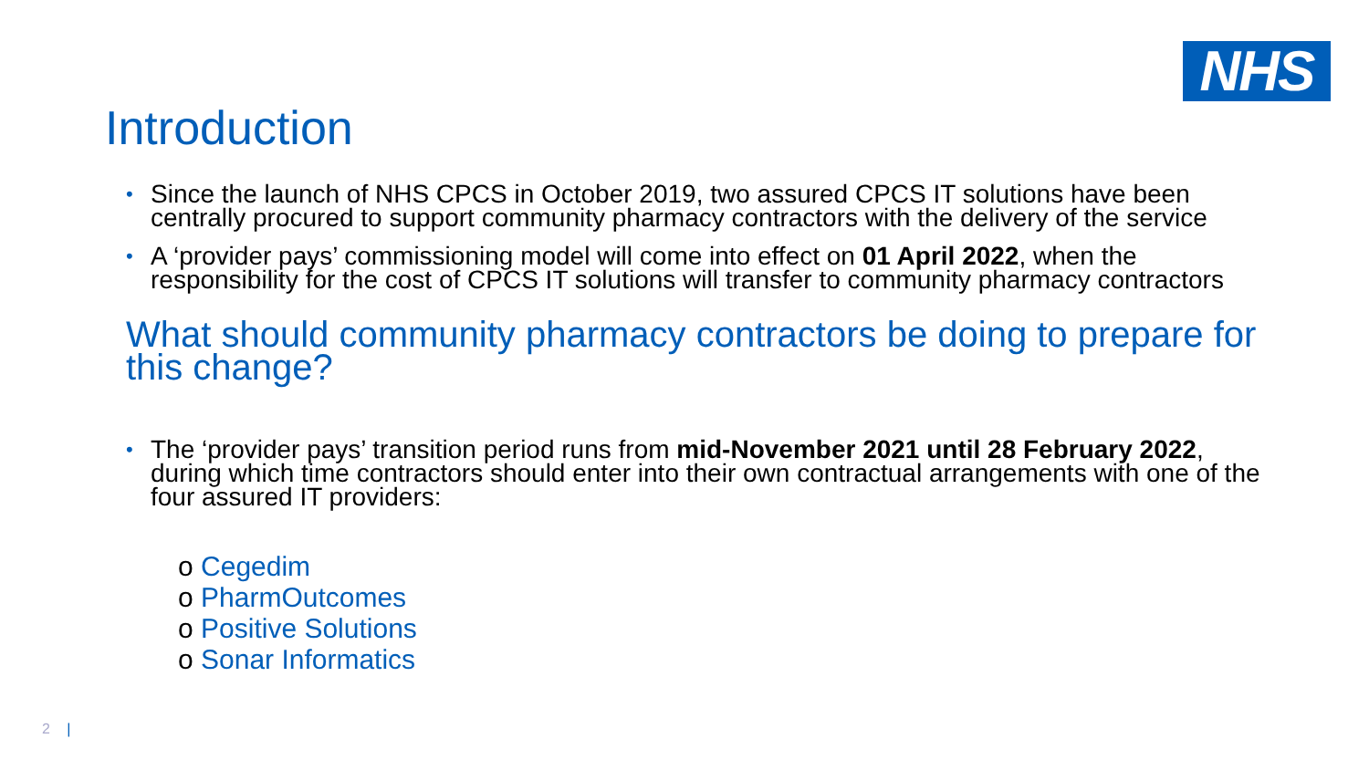NHS
Introduction
• Since the launch of NHS CPCS in October 2019, two assured CPCS IT solutions have been centrally procured to support community pharmacy contractors with the delivery of the service
• A ‘provider pays’ commissioning model will come into effect on 01 April 2022, when the responsibility for the cost of CPCS IT solutions will transfer to community pharmacy contractors
What should community pharmacy contractors be doing to prepare for this change?
• The ‘provider pays’ transition period runs from mid-November 2021 until 28 February 2022, during which time contractors should enter into their own contractual arrangements with one of the four assured IT providers:
o Cegedim
o PharmOutcomes
o Positive Solutions
o Sonar Informatics
2 |